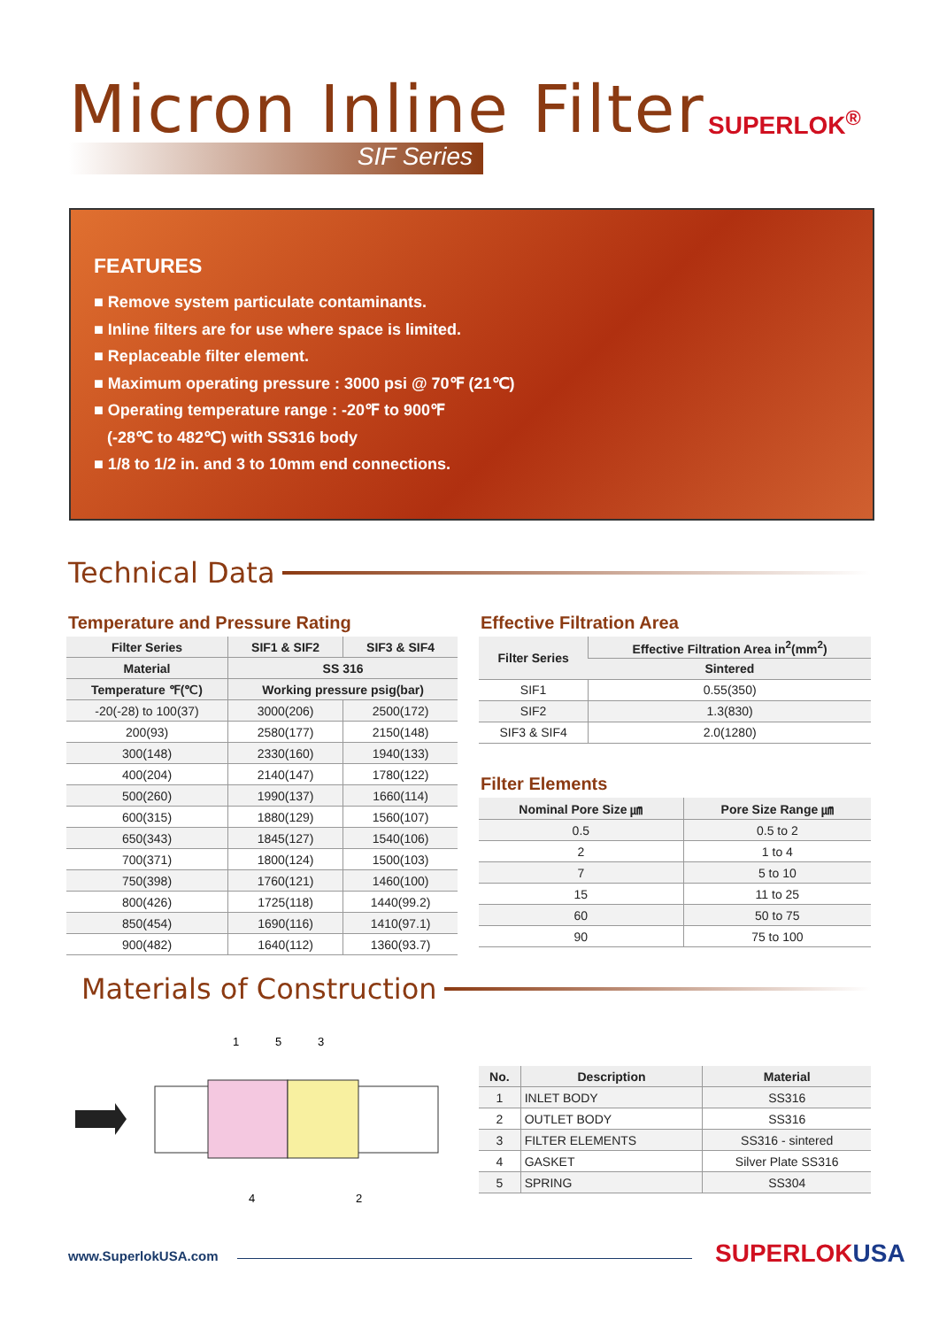Micron Inline Filter SUPERLOK<sup>®</sup>
SIF Series
FEATURES
■ Remove system particulate contaminants.
■ Inline filters are for use where space is limited.
■ Replaceable filter element.
■ Maximum operating pressure : 3000 psi @ 70℉ (21℃)
■ Operating temperature range : -20℉ to 900℉
(-28℃ to 482℃) with SS316 body
■ 1/8 to 1/2 in. and 3 to 10mm end connections.
Technical Data
Temperature and Pressure Rating
| Filter Series | SIF1 & SIF2 | SIF3 & SIF4 |
| --- | --- | --- |
| Material | SS 316 | |
| Temperature ℉(℃) | Working pressure psig(bar) | |
| -20(-28) to 100(37) | 3000(206) | 2500(172) |
| 200(93) | 2580(177) | 2150(148) |
| 300(148) | 2330(160) | 1940(133) |
| 400(204) | 2140(147) | 1780(122) |
| 500(260) | 1990(137) | 1660(114) |
| 600(315) | 1880(129) | 1560(107) |
| 650(343) | 1845(127) | 1540(106) |
| 700(371) | 1800(124) | 1500(103) |
| 750(398) | 1760(121) | 1460(100) |
| 800(426) | 1725(118) | 1440(99.2) |
| 850(454) | 1690(116) | 1410(97.1) |
| 900(482) | 1640(112) | 1360(93.7) |
Effective Filtration Area
| Filter Series | Effective Filtration Area in<sup>2</sup>(mm<sup>2</sup>) |
| --- | --- |
| | Sintered |
| SIF1 | 0.55(350) |
| SIF2 | 1.3(830) |
| SIF3 & SIF4 | 2.0(1280) |
Filter Elements
| Nominal Pore Size ㎛ | Pore Size Range ㎛ |
| --- | --- |
| 0.5 | 0.5 to 2 |
| 2 | 1 to 4 |
| 7 | 5 to 10 |
| 15 | 11 to 25 |
| 60 | 50 to 75 |
| 90 | 75 to 100 |
Materials of Construction
1
5
3
4
2
| No. | Description | Material |
| --- | --- | --- |
| 1 | INLET BODY | SS316 |
| 2 | OUTLET BODY | SS316 |
| 3 | FILTER ELEMENTS | SS316 - sintered |
| 4 | GASKET | Silver Plate SS316 |
| 5 | SPRING | SS304 |
www.SuperlokUSA.com SUPERLOKUSA